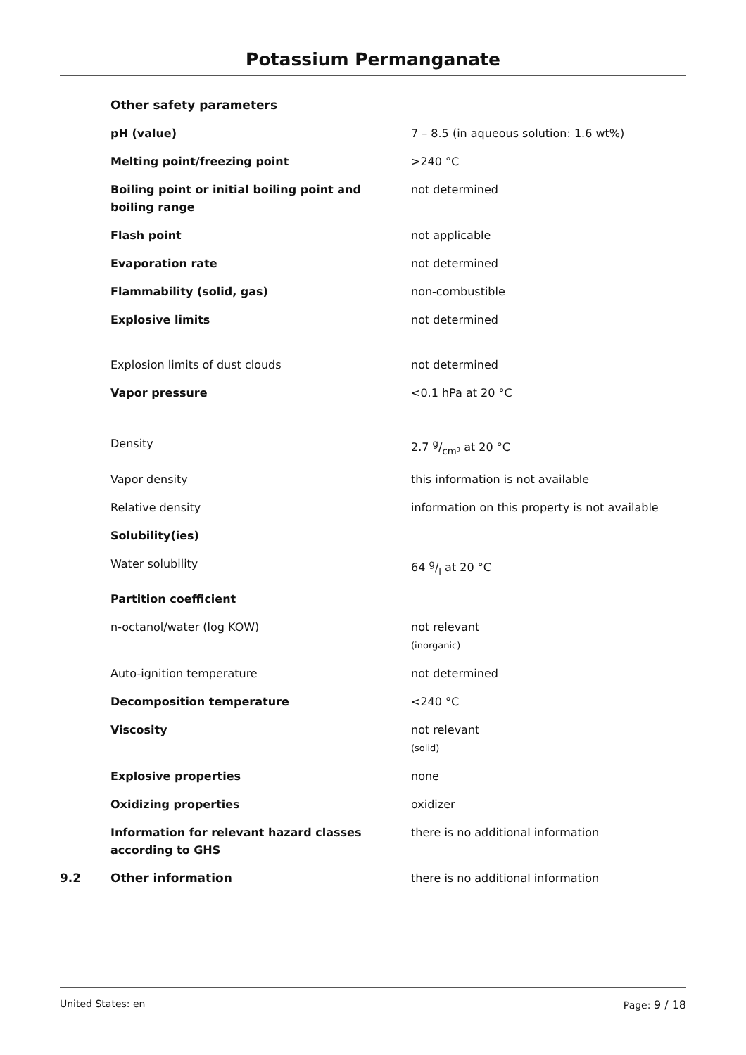Potassium Permanganate
| | Other safety parameters | |
| | pH (value) | 7 – 8.5 (in aqueous solution: 1.6 wt%) |
| | Melting point/freezing point | >240 °C |
| | Boiling point or initial boiling point and boiling range | not determined |
| | Flash point | not applicable |
| | Evaporation rate | not determined |
| | Flammability (solid, gas) | non-combustible |
| | Explosive limits | not determined |
| | Explosion limits of dust clouds | not determined |
| | Vapor pressure | <0.1 hPa at 20 °C |
| | Density | 2.7 g/cm³ at 20 °C |
| | Vapor density | this information is not available |
| | Relative density | information on this property is not available |
| | Solubility(ies) | |
| | Water solubility | 64 g/l at 20 °C |
| | Partition coefficient | |
| | n-octanol/water (log KOW) | not relevant (inorganic) |
| | Auto-ignition temperature | not determined |
| | Decomposition temperature | <240 °C |
| | Viscosity | not relevant (solid) |
| | Explosive properties | none |
| | Oxidizing properties | oxidizer |
| | Information for relevant hazard classes according to GHS | there is no additional information |
| 9.2 | Other information | there is no additional information |
United States: en Page: 9 / 18